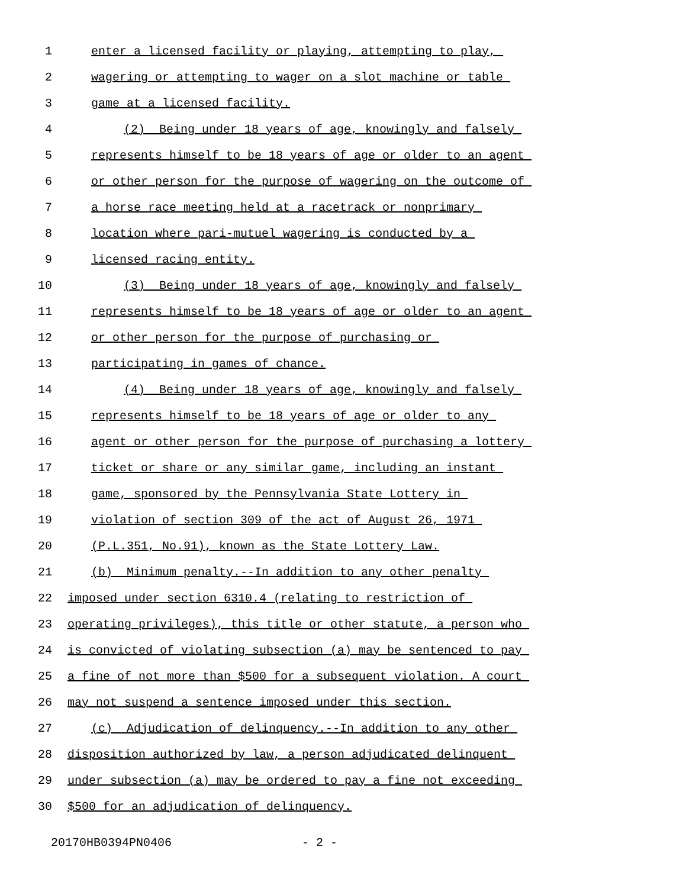1 enter a licensed facility or playing, attempting to play,
2 wagering or attempting to wager on a slot machine or table
3 game at a licensed facility.
4 (2) Being under 18 years of age, knowingly and falsely
5 represents himself to be 18 years of age or older to an agent
6 or other person for the purpose of wagering on the outcome of
7 a horse race meeting held at a racetrack or nonprimary
8 location where pari-mutuel wagering is conducted by a
9 licensed racing entity.
10 (3) Being under 18 years of age, knowingly and falsely
11 represents himself to be 18 years of age or older to an agent
12 or other person for the purpose of purchasing or
13 participating in games of chance.
14 (4) Being under 18 years of age, knowingly and falsely
15 represents himself to be 18 years of age or older to any
16 agent or other person for the purpose of purchasing a lottery
17 ticket or share or any similar game, including an instant
18 game, sponsored by the Pennsylvania State Lottery in
19 violation of section 309 of the act of August 26, 1971
20 (P.L.351, No.91), known as the State Lottery Law.
21 (b) Minimum penalty.--In addition to any other penalty
22 imposed under section 6310.4 (relating to restriction of
23 operating privileges), this title or other statute, a person who
24 is convicted of violating subsection (a) may be sentenced to pay
25 a fine of not more than $500 for a subsequent violation. A court
26 may not suspend a sentence imposed under this section.
27 (c) Adjudication of delinquency.--In addition to any other
28 disposition authorized by law, a person adjudicated delinquent
29 under subsection (a) may be ordered to pay a fine not exceeding
30 $500 for an adjudication of delinquency.
20170HB0394PN0406 - 2 -